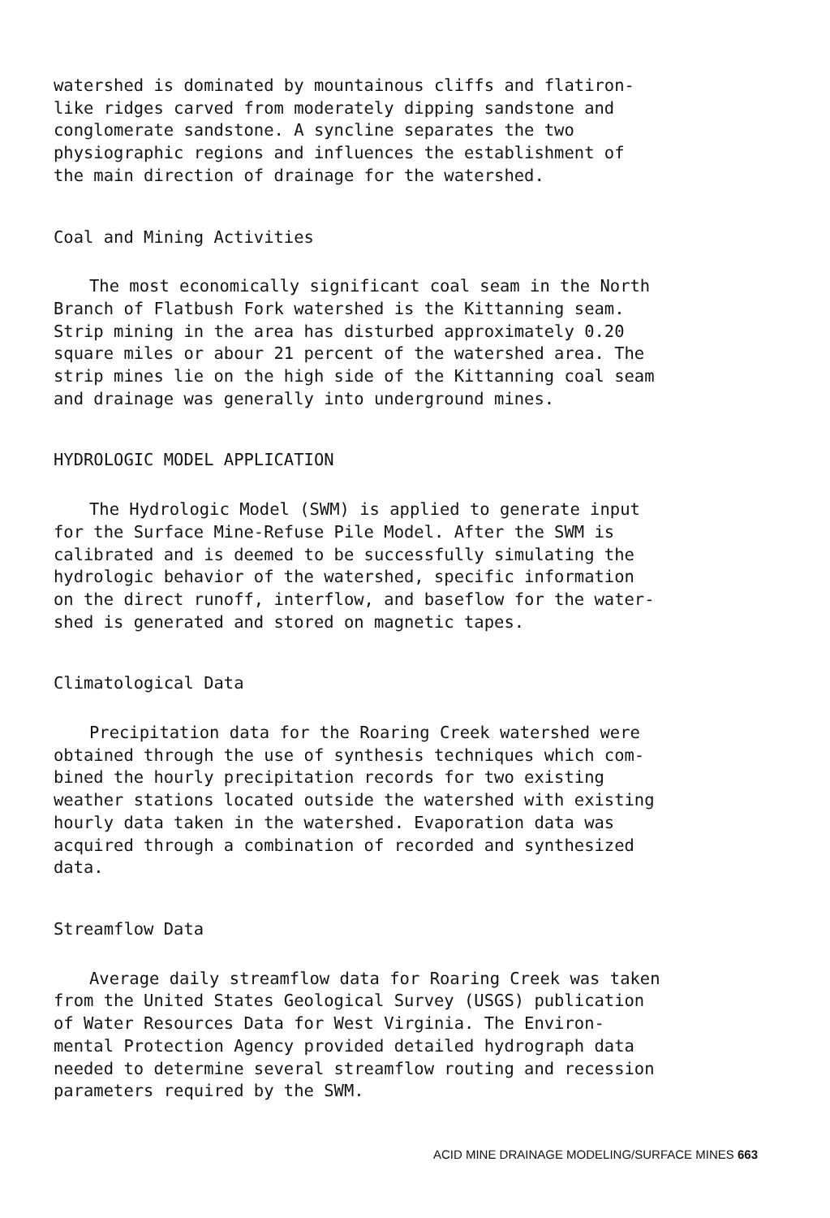watershed is dominated by mountainous cliffs and flatiron-
like ridges carved from moderately dipping sandstone and
conglomerate sandstone. A syncline separates the two
physiographic regions and influences the establishment of
the main direction of drainage for the watershed.
Coal and Mining Activities
The most economically significant coal seam in the North
Branch of Flatbush Fork watershed is the Kittanning seam.
Strip mining in the area has disturbed approximately 0.20
square miles or abour 21 percent of the watershed area. The
strip mines lie on the high side of the Kittanning coal seam
and drainage was generally into underground mines.
HYDROLOGIC MODEL APPLICATION
The Hydrologic Model (SWM) is applied to generate input
for the Surface Mine-Refuse Pile Model. After the SWM is
calibrated and is deemed to be successfully simulating the
hydrologic behavior of the watershed, specific information
on the direct runoff, interflow, and baseflow for the water-
shed is generated and stored on magnetic tapes.
Climatological Data
Precipitation data for the Roaring Creek watershed were
obtained through the use of synthesis techniques which com-
bined the hourly precipitation records for two existing
weather stations located outside the watershed with existing
hourly data taken in the watershed. Evaporation data was
acquired through a combination of recorded and synthesized
data.
Streamflow Data
Average daily streamflow data for Roaring Creek was taken
from the United States Geological Survey (USGS) publication
of Water Resources Data for West Virginia. The Environ-
mental Protection Agency provided detailed hydrograph data
needed to determine several streamflow routing and recession
parameters required by the SWM.
ACID MINE DRAINAGE MODELING/SURFACE MINES 663